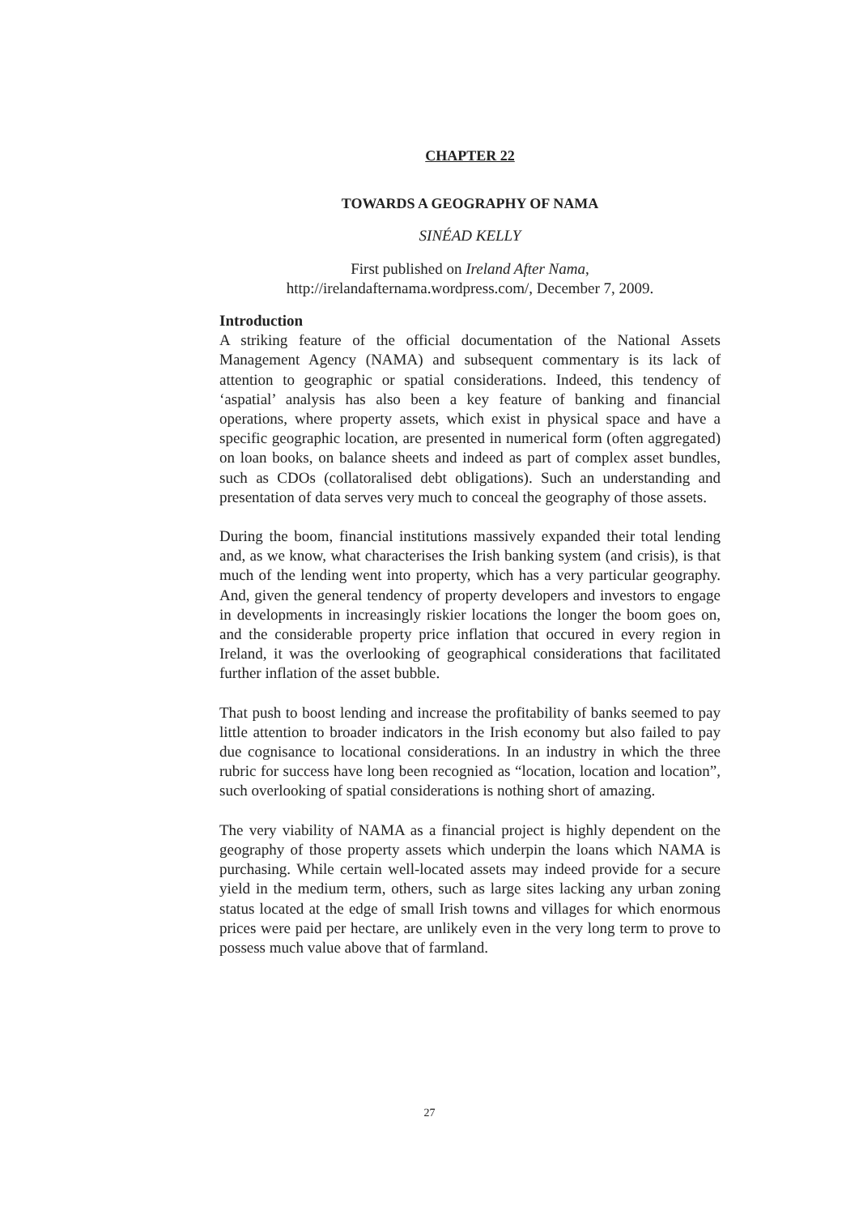CHAPTER 22
TOWARDS A GEOGRAPHY OF NAMA
SINÉAD KELLY
First published on Ireland After Nama,
http://irelandafternama.wordpress.com/, December 7, 2009.
Introduction
A striking feature of the official documentation of the National Assets Management Agency (NAMA) and subsequent commentary is its lack of attention to geographic or spatial considerations. Indeed, this tendency of ‘aspatial’ analysis has also been a key feature of banking and financial operations, where property assets, which exist in physical space and have a specific geographic location, are presented in numerical form (often aggregated) on loan books, on balance sheets and indeed as part of complex asset bundles, such as CDOs (collatoralised debt obligations). Such an understanding and presentation of data serves very much to conceal the geography of those assets.
During the boom, financial institutions massively expanded their total lending and, as we know, what characterises the Irish banking system (and crisis), is that much of the lending went into property, which has a very particular geography. And, given the general tendency of property developers and investors to engage in developments in increasingly riskier locations the longer the boom goes on, and the considerable property price inflation that occured in every region in Ireland, it was the overlooking of geographical considerations that facilitated further inflation of the asset bubble.
That push to boost lending and increase the profitability of banks seemed to pay little attention to broader indicators in the Irish economy but also failed to pay due cognisance to locational considerations. In an industry in which the three rubric for success have long been recognied as “location, location and location”, such overlooking of spatial considerations is nothing short of amazing.
The very viability of NAMA as a financial project is highly dependent on the geography of those property assets which underpin the loans which NAMA is purchasing. While certain well-located assets may indeed provide for a secure yield in the medium term, others, such as large sites lacking any urban zoning status located at the edge of small Irish towns and villages for which enormous prices were paid per hectare, are unlikely even in the very long term to prove to possess much value above that of farmland.
27